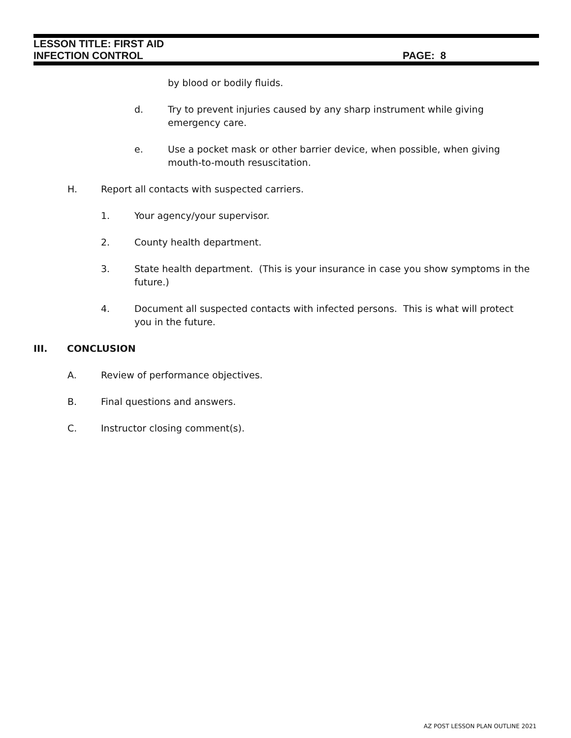LESSON TITLE: FIRST AID
INFECTION CONTROL PAGE: 8
by blood or bodily fluids.
d. Try to prevent injuries caused by any sharp instrument while giving emergency care.
e. Use a pocket mask or other barrier device, when possible, when giving
mouth-to-mouth resuscitation.
H. Report all contacts with suspected carriers.
1. Your agency/your supervisor.
2. County health department.
3. State health department. (This is your insurance in case you show symptoms in the future.)
4. Document all suspected contacts with infected persons. This is what will protect you in the future.
III. CONCLUSION
A. Review of performance objectives.
B. Final questions and answers.
C. Instructor closing comment(s).
AZ POST LESSON PLAN OUTLINE 2021